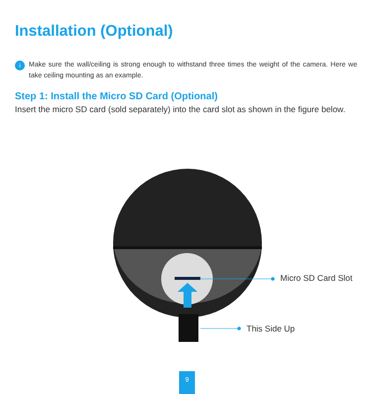Installation (Optional)
i Make sure the wall/ceiling is strong enough to withstand three times the weight of the camera. Here we take ceiling mounting as an example.
Step 1: Install the Micro SD Card (Optional)
Insert the micro SD card (sold separately) into the card slot as shown in the figure below.
Micro SD Card Slot
This Side Up
9